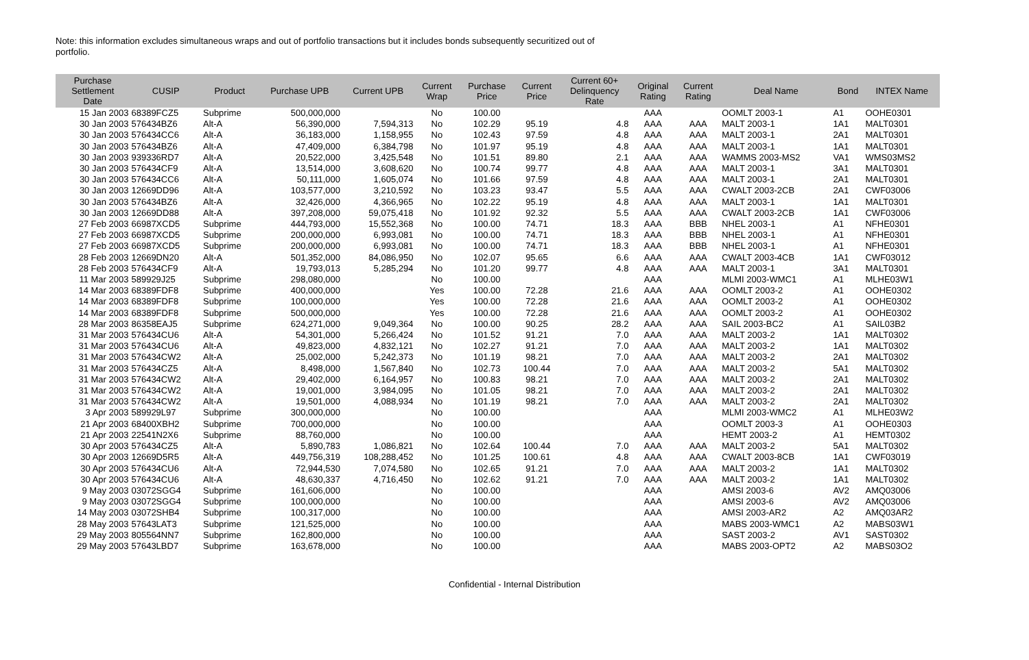Note: this information excludes simultaneous wraps and out of portfolio transactions but it includes bonds subsequently securitized out of portfolio.
| Purchase Settlement Date | CUSIP | Product | Purchase UPB | Current UPB | Current Wrap | Purchase Price | Current Price | Current 60+ Delinquency Rate | Original Rating | Current Rating | Deal Name | Bond | INTEX Name |
| --- | --- | --- | --- | --- | --- | --- | --- | --- | --- | --- | --- | --- | --- |
| 15 Jan 2003 | 68389FCZ5 | Subprime | 500,000,000 | | No | 100.00 | | | AAA | | OOMLT 2003-1 | A1 | OOHE0301 |
| 30 Jan 2003 | 576434BZ6 | Alt-A | 56,390,000 | 7,594,313 | No | 102.29 | 95.19 | 4.8 | AAA | AAA | MALT 2003-1 | 1A1 | MALT0301 |
| 30 Jan 2003 | 576434CC6 | Alt-A | 36,183,000 | 1,158,955 | No | 102.43 | 97.59 | 4.8 | AAA | AAA | MALT 2003-1 | 2A1 | MALT0301 |
| 30 Jan 2003 | 576434BZ6 | Alt-A | 47,409,000 | 6,384,798 | No | 101.97 | 95.19 | 4.8 | AAA | AAA | MALT 2003-1 | 1A1 | MALT0301 |
| 30 Jan 2003 | 939336RD7 | Alt-A | 20,522,000 | 3,425,548 | No | 101.51 | 89.80 | 2.1 | AAA | AAA | WAMMS 2003-MS2 | VA1 | WMS03MS2 |
| 30 Jan 2003 | 576434CF9 | Alt-A | 13,514,000 | 3,608,620 | No | 100.74 | 99.77 | 4.8 | AAA | AAA | MALT 2003-1 | 3A1 | MALT0301 |
| 30 Jan 2003 | 576434CC6 | Alt-A | 50,111,000 | 1,605,074 | No | 101.66 | 97.59 | 4.8 | AAA | AAA | MALT 2003-1 | 2A1 | MALT0301 |
| 30 Jan 2003 | 12669DD96 | Alt-A | 103,577,000 | 3,210,592 | No | 103.23 | 93.47 | 5.5 | AAA | AAA | CWALT 2003-2CB | 2A1 | CWF03006 |
| 30 Jan 2003 | 576434BZ6 | Alt-A | 32,426,000 | 4,366,965 | No | 102.22 | 95.19 | 4.8 | AAA | AAA | MALT 2003-1 | 1A1 | MALT0301 |
| 30 Jan 2003 | 12669DD88 | Alt-A | 397,208,000 | 59,075,418 | No | 101.92 | 92.32 | 5.5 | AAA | AAA | CWALT 2003-2CB | 1A1 | CWF03006 |
| 27 Feb 2003 | 66987XCD5 | Subprime | 444,793,000 | 15,552,368 | No | 100.00 | 74.71 | 18.3 | AAA | BBB | NHEL 2003-1 | A1 | NFHE0301 |
| 27 Feb 2003 | 66987XCD5 | Subprime | 200,000,000 | 6,993,081 | No | 100.00 | 74.71 | 18.3 | AAA | BBB | NHEL 2003-1 | A1 | NFHE0301 |
| 27 Feb 2003 | 66987XCD5 | Subprime | 200,000,000 | 6,993,081 | No | 100.00 | 74.71 | 18.3 | AAA | BBB | NHEL 2003-1 | A1 | NFHE0301 |
| 28 Feb 2003 | 12669DN20 | Alt-A | 501,352,000 | 84,086,950 | No | 102.07 | 95.65 | 6.6 | AAA | AAA | CWALT 2003-4CB | 1A1 | CWF03012 |
| 28 Feb 2003 | 576434CF9 | Alt-A | 19,793,013 | 5,285,294 | No | 101.20 | 99.77 | 4.8 | AAA | AAA | MALT 2003-1 | 3A1 | MALT0301 |
| 11 Mar 2003 | 589929J25 | Subprime | 298,080,000 | | No | 100.00 | | | AAA | | MLMI 2003-WMC1 | A1 | MLHE03W1 |
| 14 Mar 2003 | 68389FDF8 | Subprime | 400,000,000 | | Yes | 100.00 | 72.28 | 21.6 | AAA | AAA | OOMLT 2003-2 | A1 | OOHE0302 |
| 14 Mar 2003 | 68389FDF8 | Subprime | 100,000,000 | | Yes | 100.00 | 72.28 | 21.6 | AAA | AAA | OOMLT 2003-2 | A1 | OOHE0302 |
| 14 Mar 2003 | 68389FDF8 | Subprime | 500,000,000 | | Yes | 100.00 | 72.28 | 21.6 | AAA | AAA | OOMLT 2003-2 | A1 | OOHE0302 |
| 28 Mar 2003 | 86358EAJ5 | Subprime | 624,271,000 | 9,049,364 | No | 100.00 | 90.25 | 28.2 | AAA | AAA | SAIL 2003-BC2 | A1 | SAIL03B2 |
| 31 Mar 2003 | 576434CU6 | Alt-A | 54,301,000 | 5,266,424 | No | 101.52 | 91.21 | 7.0 | AAA | AAA | MALT 2003-2 | 1A1 | MALT0302 |
| 31 Mar 2003 | 576434CU6 | Alt-A | 49,823,000 | 4,832,121 | No | 102.27 | 91.21 | 7.0 | AAA | AAA | MALT 2003-2 | 1A1 | MALT0302 |
| 31 Mar 2003 | 576434CW2 | Alt-A | 25,002,000 | 5,242,373 | No | 101.19 | 98.21 | 7.0 | AAA | AAA | MALT 2003-2 | 2A1 | MALT0302 |
| 31 Mar 2003 | 576434CZ5 | Alt-A | 8,498,000 | 1,567,840 | No | 102.73 | 100.44 | 7.0 | AAA | AAA | MALT 2003-2 | 5A1 | MALT0302 |
| 31 Mar 2003 | 576434CW2 | Alt-A | 29,402,000 | 6,164,957 | No | 100.83 | 98.21 | 7.0 | AAA | AAA | MALT 2003-2 | 2A1 | MALT0302 |
| 31 Mar 2003 | 576434CW2 | Alt-A | 19,001,000 | 3,984,095 | No | 101.05 | 98.21 | 7.0 | AAA | AAA | MALT 2003-2 | 2A1 | MALT0302 |
| 31 Mar 2003 | 576434CW2 | Alt-A | 19,501,000 | 4,088,934 | No | 101.19 | 98.21 | 7.0 | AAA | AAA | MALT 2003-2 | 2A1 | MALT0302 |
| 3 Apr 2003 | 589929L97 | Subprime | 300,000,000 | | No | 100.00 | | | AAA | | MLMI 2003-WMC2 | A1 | MLHE03W2 |
| 21 Apr 2003 | 68400XBH2 | Subprime | 700,000,000 | | No | 100.00 | | | AAA | | OOMLT 2003-3 | A1 | OOHE0303 |
| 21 Apr 2003 | 22541N2X6 | Subprime | 88,760,000 | | No | 100.00 | | | AAA | | HEMT 2003-2 | A1 | HEMT0302 |
| 30 Apr 2003 | 576434CZ5 | Alt-A | 5,890,783 | 1,086,821 | No | 102.64 | 100.44 | 7.0 | AAA | AAA | MALT 2003-2 | 5A1 | MALT0302 |
| 30 Apr 2003 | 12669D5R5 | Alt-A | 449,756,319 | 108,288,452 | No | 101.25 | 100.61 | 4.8 | AAA | AAA | CWALT 2003-8CB | 1A1 | CWF03019 |
| 30 Apr 2003 | 576434CU6 | Alt-A | 72,944,530 | 7,074,580 | No | 102.65 | 91.21 | 7.0 | AAA | AAA | MALT 2003-2 | 1A1 | MALT0302 |
| 30 Apr 2003 | 576434CU6 | Alt-A | 48,630,337 | 4,716,450 | No | 102.62 | 91.21 | 7.0 | AAA | AAA | MALT 2003-2 | 1A1 | MALT0302 |
| 9 May 2003 | 03072SGG4 | Subprime | 161,606,000 | | No | 100.00 | | | AAA | | AMSI 2003-6 | AV2 | AMQ03006 |
| 9 May 2003 | 03072SGG4 | Subprime | 100,000,000 | | No | 100.00 | | | AAA | | AMSI 2003-6 | AV2 | AMQ03006 |
| 14 May 2003 | 03072SHB4 | Subprime | 100,317,000 | | No | 100.00 | | | AAA | | AMSI 2003-AR2 | A2 | AMQ03AR2 |
| 28 May 2003 | 57643LAT3 | Subprime | 121,525,000 | | No | 100.00 | | | AAA | | MABS 2003-WMC1 | A2 | MABS03W1 |
| 29 May 2003 | 805564NN7 | Subprime | 162,800,000 | | No | 100.00 | | | AAA | | SAST 2003-2 | AV1 | SAST0302 |
| 29 May 2003 | 57643LBD7 | Subprime | 163,678,000 | | No | 100.00 | | | AAA | | MABS 2003-OPT2 | A2 | MABS03O2 |
Confidential - Internal Distribution